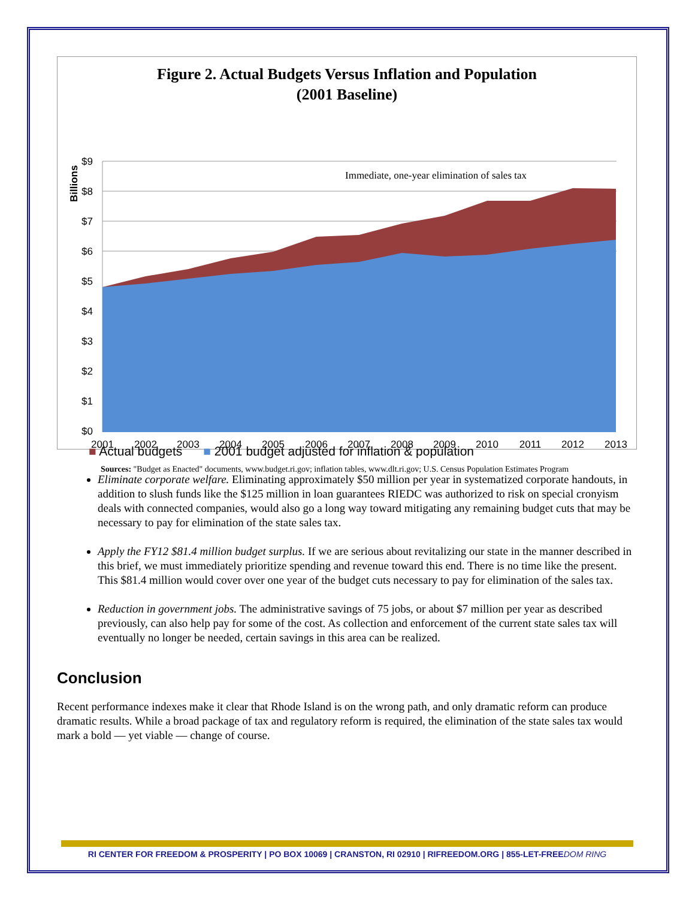Figure 2. Actual Budgets Versus Inflation and Population
(2001 Baseline)
$9
$8
$7
$6
$5
$4
$3
$2
$1
$0
Billions
2001
2002
2003
2004
2005
2006
2007
2008
2009
2010
2011
2012
2013
Immediate, one-year elimination of sales tax
■ Actual budgets ■ 2001 budget adjusted for inflation & population
Sources: "Budget as Enacted" documents, www.budget.ri.gov; inflation tables, www.dlt.ri.gov; U.S. Census Population Estimates Program
Eliminate corporate welfare. Eliminating approximately $50 million per year in systematized corporate handouts, in addition to slush funds like the $125 million in loan guarantees RIEDC was authorized to risk on special cronyism deals with connected companies, would also go a long way toward mitigating any remaining budget cuts that may be necessary to pay for elimination of the state sales tax.
Apply the FY12 $81.4 million budget surplus. If we are serious about revitalizing our state in the manner described in this brief, we must immediately prioritize spending and revenue toward this end. There is no time like the present. This $81.4 million would cover over one year of the budget cuts necessary to pay for elimination of the sales tax.
Reduction in government jobs. The administrative savings of 75 jobs, or about $7 million per year as described previously, can also help pay for some of the cost. As collection and enforcement of the current state sales tax will eventually no longer be needed, certain savings in this area can be realized.
Conclusion
Recent performance indexes make it clear that Rhode Island is on the wrong path, and only dramatic reform can produce dramatic results. While a broad package of tax and regulatory reform is required, the elimination of the state sales tax would mark a bold — yet viable — change of course.
RI CENTER FOR FREEDOM & PROSPERITY | PO BOX 10069 | CRANSTON, RI 02910 | RIFREEDOM.ORG | 855-LET-FREEDOM RING